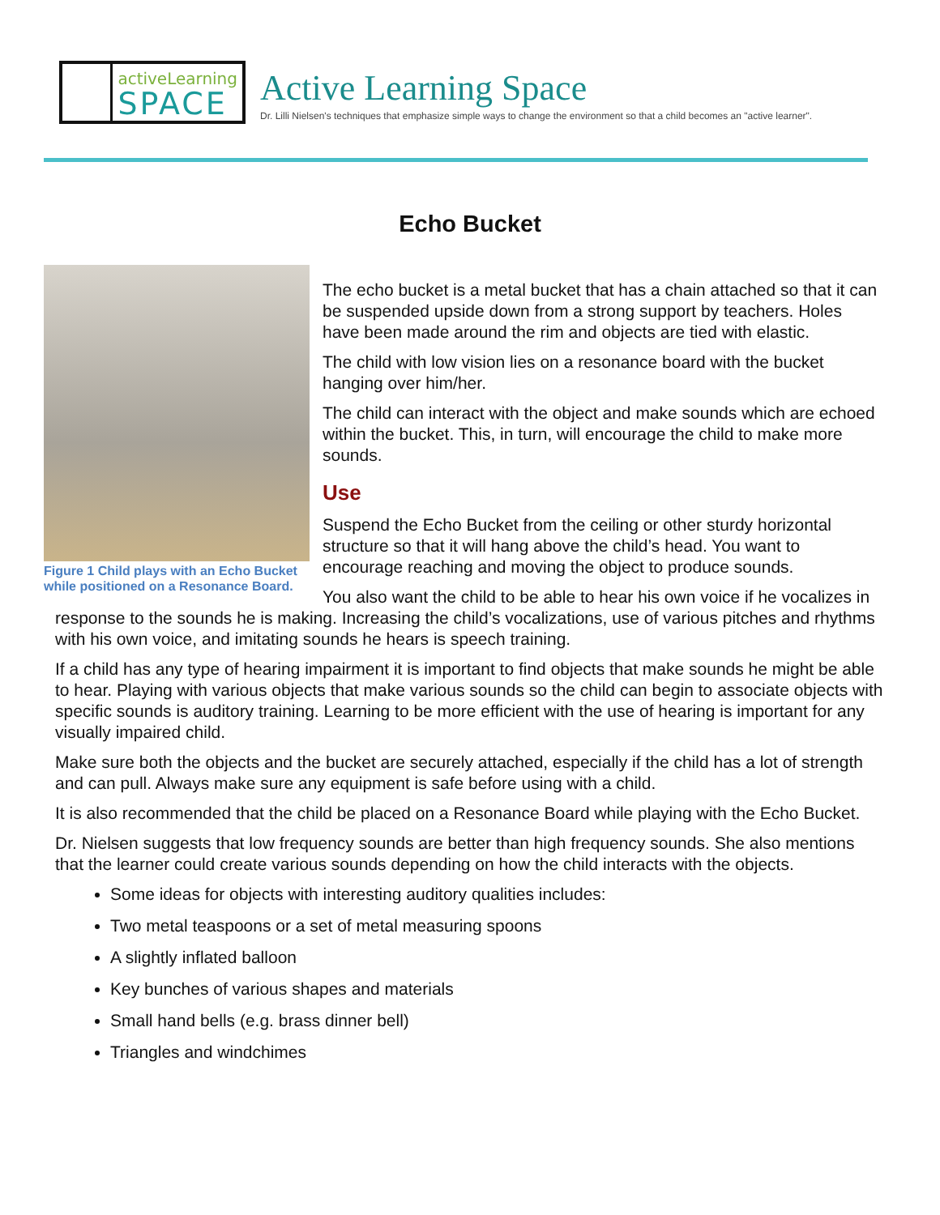activeLearning
SPACE
Active Learning Space
Dr. Lilli Nielsen's techniques that emphasize simple ways to change the environment so that a child becomes an "active learner".
Echo Bucket
Figure 1 Child plays with an Echo Bucket while positioned on a Resonance Board.
The echo bucket is a metal bucket that has a chain attached so that it can be suspended upside down from a strong support by teachers. Holes have been made around the rim and objects are tied with elastic.
The child with low vision lies on a resonance board with the bucket hanging over him/her.
The child can interact with the object and make sounds which are echoed within the bucket. This, in turn, will encourage the child to make more sounds.
Use
Suspend the Echo Bucket from the ceiling or other sturdy horizontal structure so that it will hang above the child’s head. You want to encourage reaching and moving the object to produce sounds.
You also want the child to be able to hear his own voice if he vocalizes in response to the sounds he is making. Increasing the child’s vocalizations, use of various pitches and rhythms with his own voice, and imitating sounds he hears is speech training.
If a child has any type of hearing impairment it is important to find objects that make sounds he might be able to hear. Playing with various objects that make various sounds so the child can begin to associate objects with specific sounds is auditory training. Learning to be more efficient with the use of hearing is important for any visually impaired child.
Make sure both the objects and the bucket are securely attached, especially if the child has a lot of strength and can pull. Always make sure any equipment is safe before using with a child.
It is also recommended that the child be placed on a Resonance Board while playing with the Echo Bucket.
Dr. Nielsen suggests that low frequency sounds are better than high frequency sounds. She also mentions that the learner could create various sounds depending on how the child interacts with the objects.
Some ideas for objects with interesting auditory qualities includes:
Two metal teaspoons or a set of metal measuring spoons
A slightly inflated balloon
Key bunches of various shapes and materials
Small hand bells (e.g. brass dinner bell)
Triangles and windchimes